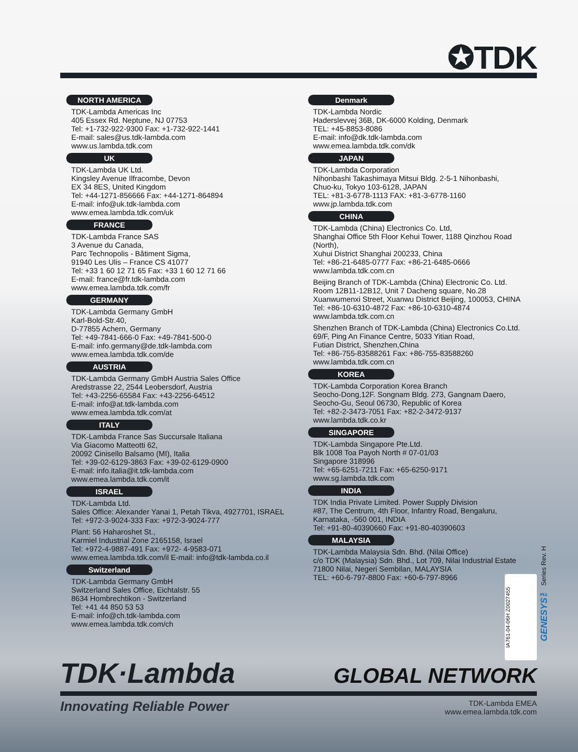✪TDK
NORTH AMERICA
TDK-Lambda Americas Inc
405 Essex Rd. Neptune, NJ 07753
Tel: +1-732-922-9300 Fax: +1-732-922-1441
E-mail: sales@us.tdk-lambda.com
www.us.lambda.tdk.com
UK
TDK-Lambda UK Ltd.
Kingsley Avenue Ilfracombe, Devon
EX 34 8ES, United Kingdom
Tel: +44-1271-856666 Fax: +44-1271-864894
E-mail: info@uk.tdk-lambda.com
www.emea.lambda.tdk.com/uk
FRANCE
TDK-Lambda France SAS
3 Avenue du Canada,
Parc Technopolis - Bâtiment Sigma,
91940 Les Ulis – France CS 41077
Tel: +33 1 60 12 71 65 Fax: +33 1 60 12 71 66
E-mail: france@fr.tdk-lambda.com
www.emea.lambda.tdk.com/fr
GERMANY
TDK-Lambda Germany GmbH
Karl-Bold-Str.40,
D-77855 Achern, Germany
Tel: +49-7841-666-0 Fax: +49-7841-500-0
E-mail: info.germany@de.tdk-lambda.com
www.emea.lambda.tdk.com/de
AUSTRIA
TDK-Lambda Germany GmbH Austria Sales Office
Aredstrasse 22, 2544 Leobersdorf, Austria
Tel: +43-2256-65584 Fax: +43-2256-64512
E-mail: info@at.tdk-lambda.com
www.emea.lambda.tdk.com/at
ITALY
TDK-Lambda France Sas Succursale Italiana
Via Giacomo Matteotti 62,
20092 Cinisello Balsamo (MI), Italia
Tel: +39-02-6129-3863 Fax: +39-02-6129-0900
E-mail: info.italia@it.tdk-lambda.com
www.emea.lambda.tdk.com/it
ISRAEL
TDK-Lambda Ltd.
Sales Office: Alexander Yanai 1, Petah Tikva, 4927701, ISRAEL
Tel: +972-3-9024-333 Fax: +972-3-9024-777
Plant: 56 Haharoshet St.,
Karmiel Industrial Zone 2165158, Israel
Tel: +972-4-9887-491 Fax: +972- 4-9583-071
www.emea.lambda.tdk.com/il E-mail: info@tdk-lambda.co.il
Switzerland
TDK-Lambda Germany GmbH
Switzerland Sales Office, Eichtalstr. 55
8634 Hombrechtikon - Switzerland
Tel: +41 44 850 53 53
E-mail: info@ch.tdk-lambda.com
www.emea.lambda.tdk.com/ch
Denmark
TDK-Lambda Nordic
Haderslevvej 36B, DK-6000 Kolding, Denmark
TEL: +45-8853-8086
E-mail: info@dk.tdk-lambda.com
www.emea.lambda.tdk.com/dk
JAPAN
TDK-Lambda Corporation
Nihonbashi Takashimaya Mitsui Bldg. 2-5-1 Nihonbashi,
Chuo-ku, Tokyo 103-6128, JAPAN
TEL: +81-3-6778-1113 FAX: +81-3-6778-1160
www.jp.lambda.tdk.com
CHINA
TDK-Lambda (China) Electronics Co. Ltd,
Shanghai Office 5th Floor Kehui Tower, 1188 Qinzhou Road (North),
Xuhui District Shanghai 200233, China
Tel: +86-21-6485-0777 Fax: +86-21-6485-0666
www.lambda.tdk.com.cn
Beijing Branch of TDK-Lambda (China) Electronic Co. Ltd.
Room 12B11-12B12, Unit 7 Dacheng square, No.28
Xuanwumenxi Street, Xuanwu District Beijing, 100053, CHINA
Tel: +86-10-6310-4872 Fax: +86-10-6310-4874
www.lambda.tdk.com.cn
Shenzhen Branch of TDK-Lambda (China) Electronics Co.Ltd.
69/F, Ping An Finance Centre, 5033 Yitian Road,
Futian District, Shenzhen,China
Tel: +86-755-83588261 Fax: +86-755-83588260
www.lambda.tdk.com.cn
KOREA
TDK-Lambda Corporation Korea Branch
Seocho-Dong,12F. Songnam Bldg. 273, Gangnam Daero,
Seocho-Gu, Seoul 06730, Republic of Korea
Tel: +82-2-3473-7051 Fax: +82-2-3472-9137
www.lambda.tdk.co.kr
SINGAPORE
TDK-Lambda Singapore Pte.Ltd.
Blk 1008 Toa Payoh North # 07-01/03
Singapore 318996
Tel: +65-6251-7211 Fax: +65-6250-9171
www.sg.lambda.tdk.com
INDIA
TDK India Private Limited. Power Supply Division
#87, The Centrum, 4th Floor, Infantry Road, Bengaluru,
Karnataka, -560 001, INDIA
Tel: +91-80-40390660 Fax: +91-80-40390603
MALAYSIA
TDK-Lambda Malaysia Sdn. Bhd. (Nilai Office)
c/o TDK (Malaysia) Sdn. Bhd., Lot 709, Nilai Industrial Estate
71800 Nilai, Negeri Sembilan, MALAYSIA
TEL: +60-6-797-8800 Fax: +60-6-797-8966
GENESYS™ Series Rev. H
IA761-04-06H Z0027455
TDK·Lambda
GLOBAL NETWORK
Innovating Reliable Power
TDK-Lambda EMEA
www.emea.lambda.tdk.com